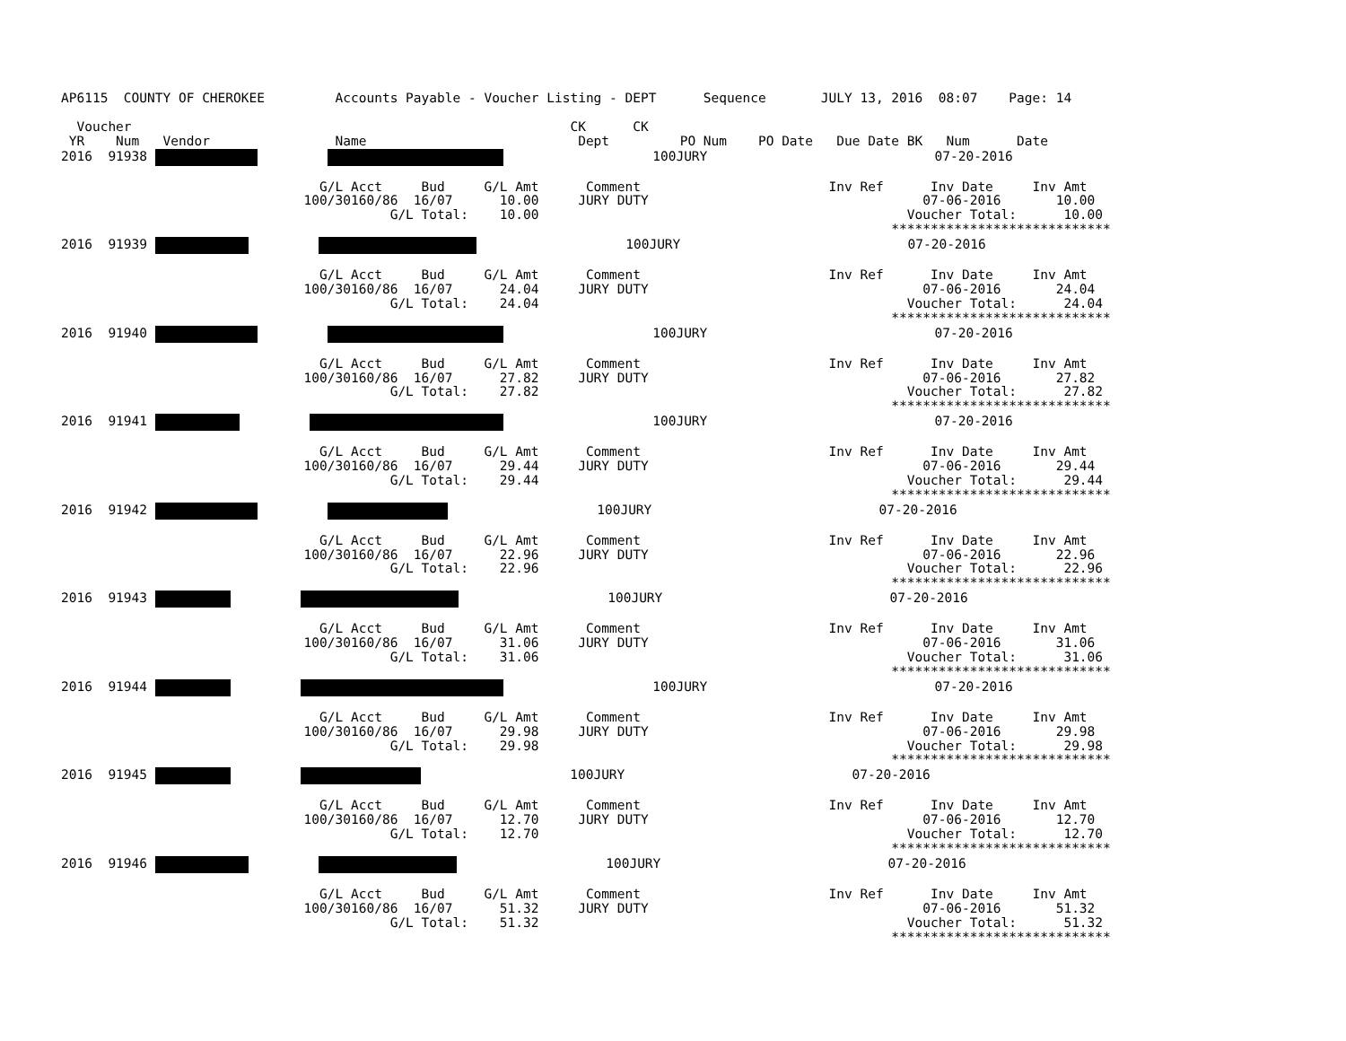AP6115  COUNTY OF CHEROKEE         Accounts Payable - Voucher Listing - DEPT      Sequence       JULY 13, 2016  08:07    Page: 14

  Voucher                                                        CK      CK
 YR    Num   Vendor                Name                           Dept         PO Num    PO Date   Due Date BK   Num      Date
2016  91938                             100JURY                             07-20-2016

                                 G/L Acct     Bud     G/L Amt      Comment                        Inv Ref      Inv Date     Inv Amt
                               100/30160/86  16/07      10.00     JURY DUTY                                   07-06-2016       10.00
                                          G/L Total:    10.00                                               Voucher Total:      10.00
                                                                                                          ****************************
2016  91939                             100JURY                             07-20-2016

                                 G/L Acct     Bud     G/L Amt      Comment                        Inv Ref      Inv Date     Inv Amt
                               100/30160/86  16/07      24.04     JURY DUTY                                   07-06-2016       24.04
                                          G/L Total:    24.04                                               Voucher Total:      24.04
                                                                                                          ****************************
2016  91940                             100JURY                             07-20-2016

                                 G/L Acct     Bud     G/L Amt      Comment                        Inv Ref      Inv Date     Inv Amt
                               100/30160/86  16/07      27.82     JURY DUTY                                   07-06-2016       27.82
                                          G/L Total:    27.82                                               Voucher Total:      27.82
                                                                                                          ****************************
2016  91941                             100JURY                             07-20-2016

                                 G/L Acct     Bud     G/L Amt      Comment                        Inv Ref      Inv Date     Inv Amt
                               100/30160/86  16/07      29.44     JURY DUTY                                   07-06-2016       29.44
                                          G/L Total:    29.44                                               Voucher Total:      29.44
                                                                                                          ****************************
2016  91942                             100JURY                             07-20-2016

                                 G/L Acct     Bud     G/L Amt      Comment                        Inv Ref      Inv Date     Inv Amt
                               100/30160/86  16/07      22.96     JURY DUTY                                   07-06-2016       22.96
                                          G/L Total:    22.96                                               Voucher Total:      22.96
                                                                                                          ****************************
2016  91943                             100JURY                             07-20-2016

                                 G/L Acct     Bud     G/L Amt      Comment                        Inv Ref      Inv Date     Inv Amt
                               100/30160/86  16/07      31.06     JURY DUTY                                   07-06-2016       31.06
                                          G/L Total:    31.06                                               Voucher Total:      31.06
                                                                                                          ****************************
2016  91944                             100JURY                             07-20-2016

                                 G/L Acct     Bud     G/L Amt      Comment                        Inv Ref      Inv Date     Inv Amt
                               100/30160/86  16/07      29.98     JURY DUTY                                   07-06-2016       29.98
                                          G/L Total:    29.98                                               Voucher Total:      29.98
                                                                                                          ****************************
2016  91945                             100JURY                             07-20-2016

                                 G/L Acct     Bud     G/L Amt      Comment                        Inv Ref      Inv Date     Inv Amt
                               100/30160/86  16/07      12.70     JURY DUTY                                   07-06-2016       12.70
                                          G/L Total:    12.70                                               Voucher Total:      12.70
                                                                                                          ****************************
2016  91946                             100JURY                             07-20-2016

                                 G/L Acct     Bud     G/L Amt      Comment                        Inv Ref      Inv Date     Inv Amt
                               100/30160/86  16/07      51.32     JURY DUTY                                   07-06-2016       51.32
                                          G/L Total:    51.32                                               Voucher Total:      51.32
                                                                                                          ****************************